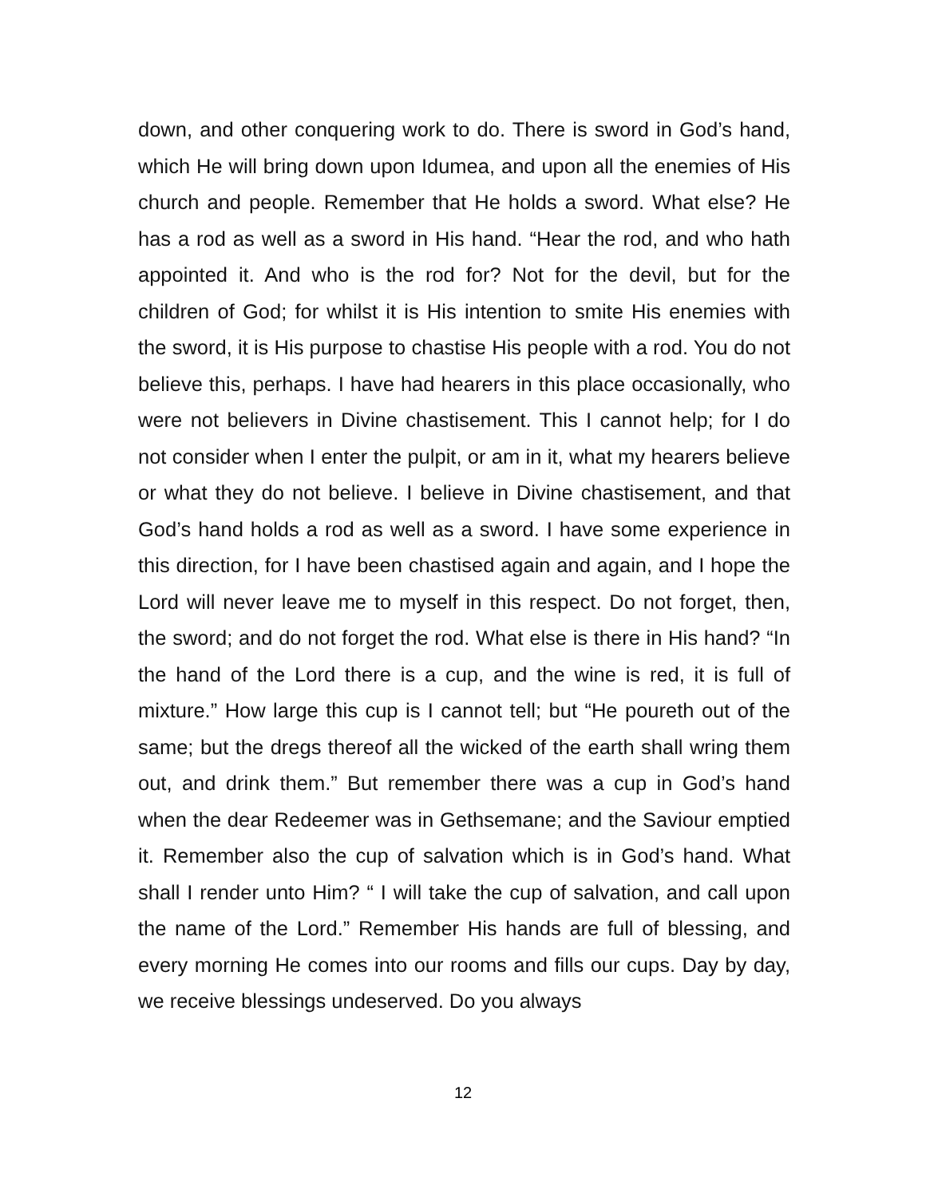down, and other conquering work to do. There is sword in God’s hand, which He will bring down upon Idumea, and upon all the enemies of His church and people. Remember that He holds a sword. What else? He has a rod as well as a sword in His hand. “Hear the rod, and who hath appointed it. And who is the rod for? Not for the devil, but for the children of God; for whilst it is His intention to smite His enemies with the sword, it is His purpose to chastise His people with a rod. You do not believe this, perhaps. I have had hearers in this place occasionally, who were not believers in Divine chastisement. This I cannot help; for I do not consider when I enter the pulpit, or am in it, what my hearers believe or what they do not believe. I believe in Divine chastisement, and that God’s hand holds a rod as well as a sword. I have some experience in this direction, for I have been chastised again and again, and I hope the Lord will never leave me to myself in this respect. Do not forget, then, the sword; and do not forget the rod. What else is there in His hand? “In the hand of the Lord there is a cup, and the wine is red, it is full of mixture.” How large this cup is I cannot tell; but “He poureth out of the same; but the dregs thereof all the wicked of the earth shall wring them out, and drink them.” But remember there was a cup in God’s hand when the dear Redeemer was in Gethsemane; and the Saviour emptied it. Remember also the cup of salvation which is in God’s hand. What shall I render unto Him? “ I will take the cup of salvation, and call upon the name of the Lord.” Remember His hands are full of blessing, and every morning He comes into our rooms and fills our cups. Day by day, we receive blessings undeserved. Do you always
12